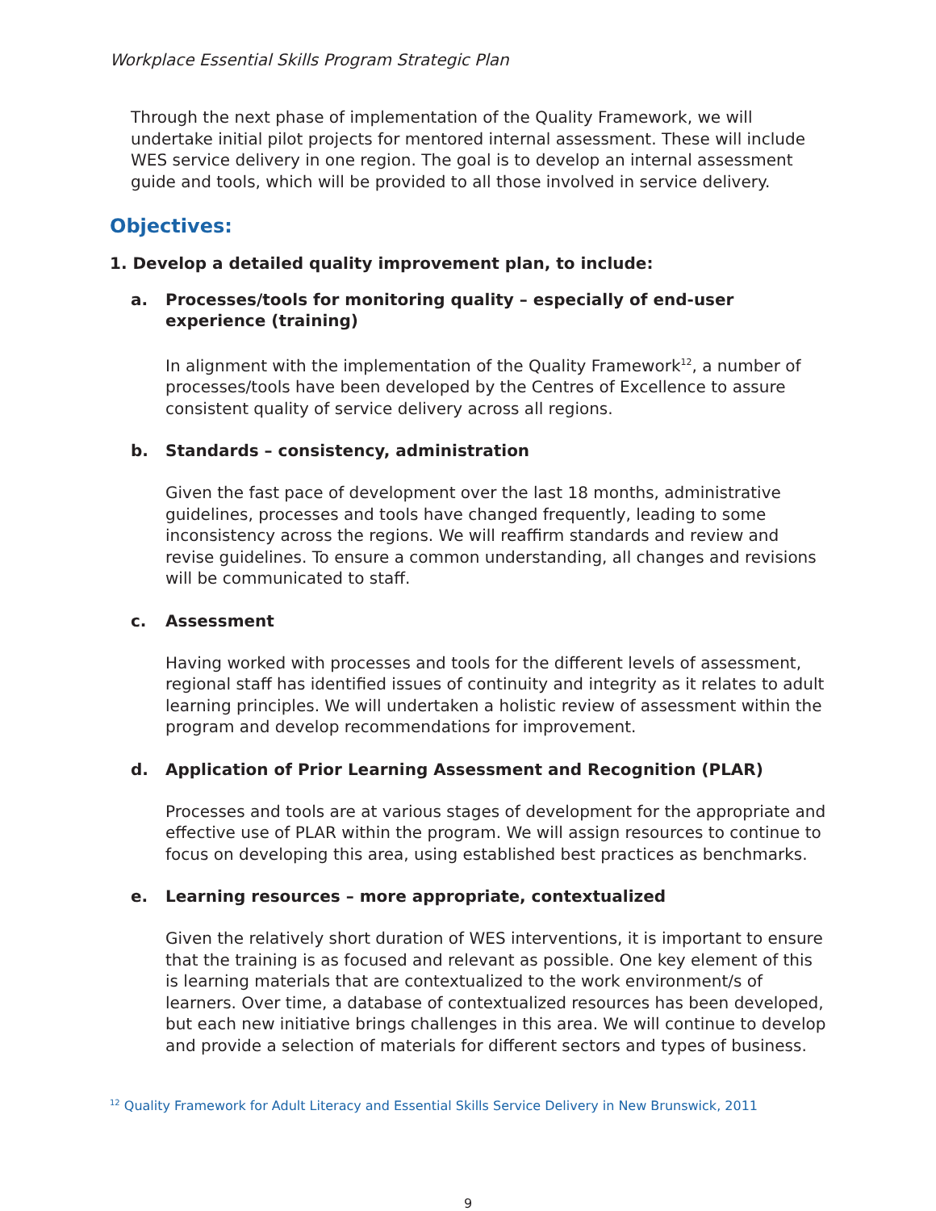Workplace Essential Skills Program Strategic Plan
Through the next phase of implementation of the Quality Framework, we will undertake initial pilot projects for mentored internal assessment. These will include WES service delivery in one region. The goal is to develop an internal assessment guide and tools, which will be provided to all those involved in service delivery.
Objectives:
1. Develop a detailed quality improvement plan, to include:
a. Processes/tools for monitoring quality – especially of end-user experience (training)
In alignment with the implementation of the Quality Framework<sup>12</sup>, a number of processes/tools have been developed by the Centres of Excellence to assure consistent quality of service delivery across all regions.
b. Standards – consistency, administration
Given the fast pace of development over the last 18 months, administrative guidelines, processes and tools have changed frequently, leading to some inconsistency across the regions. We will reaffirm standards and review and revise guidelines. To ensure a common understanding, all changes and revisions will be communicated to staff.
c. Assessment
Having worked with processes and tools for the different levels of assessment, regional staff has identified issues of continuity and integrity as it relates to adult learning principles. We will undertaken a holistic review of assessment within the program and develop recommendations for improvement.
d. Application of Prior Learning Assessment and Recognition (PLAR)
Processes and tools are at various stages of development for the appropriate and effective use of PLAR within the program. We will assign resources to continue to focus on developing this area, using established best practices as benchmarks.
e. Learning resources – more appropriate, contextualized
Given the relatively short duration of WES interventions, it is important to ensure that the training is as focused and relevant as possible. One key element of this is learning materials that are contextualized to the work environment/s of learners. Over time, a database of contextualized resources has been developed, but each new initiative brings challenges in this area. We will continue to develop and provide a selection of materials for different sectors and types of business.
<sup>12</sup> Quality Framework for Adult Literacy and Essential Skills Service Delivery in New Brunswick, 2011
9